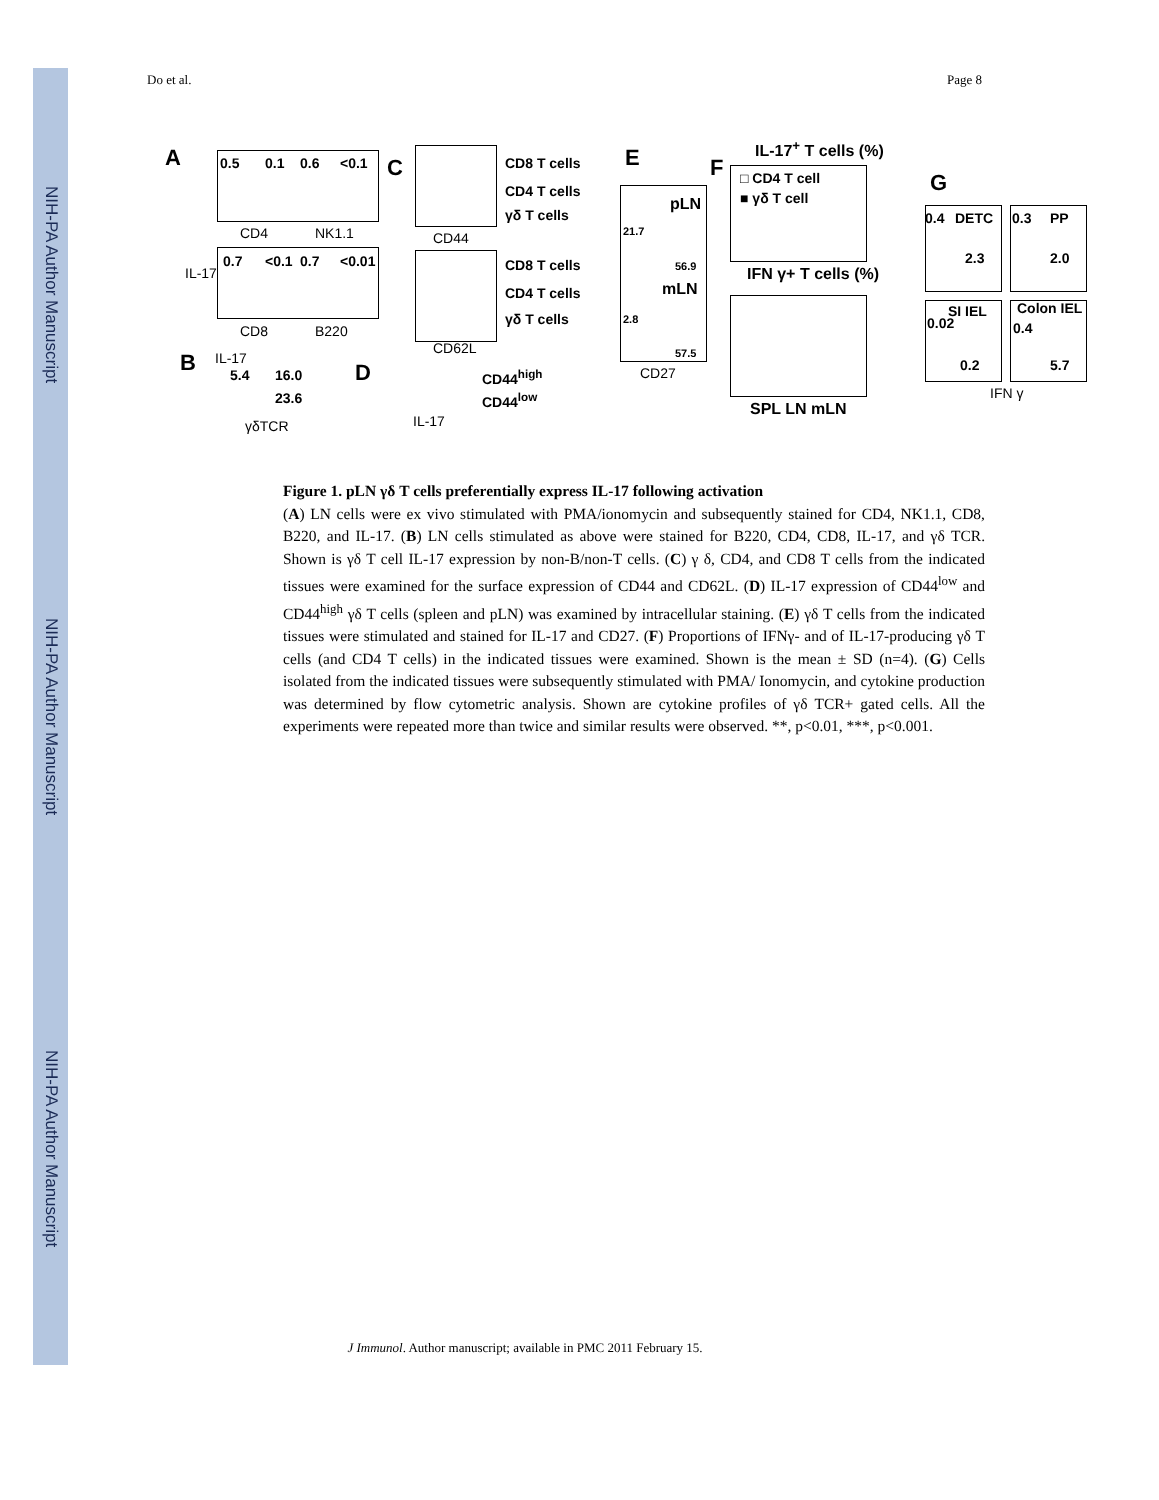NIH-PA Author Manuscript
NIH-PA Author Manuscript
NIH-PA Author Manuscript
Do et al. Page 8
A 0.5 0.1 0.6 <0.1
CD4 NK1.1
IL-17
0.7 <0.1 0.7 <0.01
CD8 B220
B IL-17
5.4 16.0
23.6
γδTCR
C CD8 T cells
CD4 T cells
γδ T cells
CD44
CD8 T cells
CD4 T cells
γδ T cells
CD62L
D CD44<sup>high</sup>
CD44<sup>low</sup>
IL-17
E
pLN
21.7
56.9
mLN
2.8
57.5
CD27
F
IL-17<sup>+</sup> T cells (%)
□ CD4 T cell
■ γδ T cell
IFN γ+ T cells (%)
SPL LN mLN
G
DETC PP
2.3 2.0
0.4 0.3
SI IEL Colon IEL
0.02 0.4
0.2 5.7
IFN γ
Figure 1. pLN γδ T cells preferentially express IL-17 following activation
(A) LN cells were ex vivo stimulated with PMA/ionomycin and subsequently stained for CD4, NK1.1, CD8, B220, and IL-17. (B) LN cells stimulated as above were stained for B220, CD4, CD8, IL-17, and γδ TCR. Shown is γδ T cell IL-17 expression by non-B/non-T cells. (C) γ δ, CD4, and CD8 T cells from the indicated tissues were examined for the surface expression of CD44 and CD62L. (D) IL-17 expression of CD44<sup>low</sup> and CD44<sup>high</sup> γδ T cells (spleen and pLN) was examined by intracellular staining. (E) γδ T cells from the indicated tissues were stimulated and stained for IL-17 and CD27. (F) Proportions of IFNγ- and of IL-17-producing γδ T cells (and CD4 T cells) in the indicated tissues were examined. Shown is the mean ± SD (n=4). (G) Cells isolated from the indicated tissues were subsequently stimulated with PMA/ Ionomycin, and cytokine production was determined by flow cytometric analysis. Shown are cytokine profiles of γδ TCR+ gated cells. All the experiments were repeated more than twice and similar results were observed. **, p<0.01, ***, p<0.001.
J Immunol. Author manuscript; available in PMC 2011 February 15.